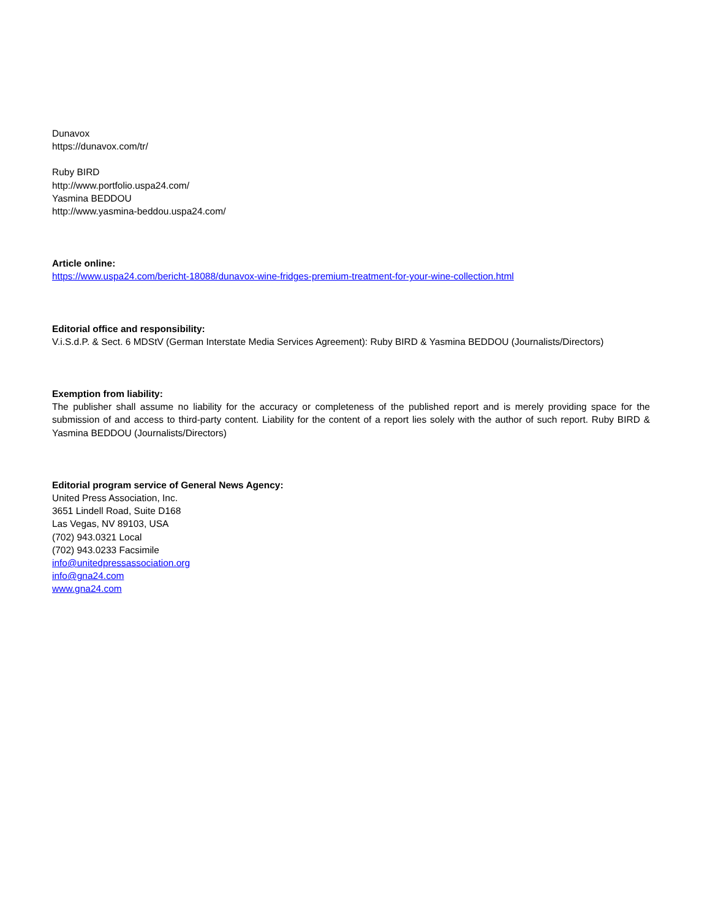Dunavox
https://dunavox.com/tr/
Ruby BIRD
http://www.portfolio.uspa24.com/
Yasmina BEDDOU
http://www.yasmina-beddou.uspa24.com/
Article online:
https://www.uspa24.com/bericht-18088/dunavox-wine-fridges-premium-treatment-for-your-wine-collection.html
Editorial office and responsibility:
V.i.S.d.P. & Sect. 6 MDStV (German Interstate Media Services Agreement): Ruby BIRD & Yasmina BEDDOU (Journalists/Directors)
Exemption from liability:
The publisher shall assume no liability for the accuracy or completeness of the published report and is merely providing space for the submission of and access to third-party content. Liability for the content of a report lies solely with the author of such report. Ruby BIRD & Yasmina BEDDOU (Journalists/Directors)
Editorial program service of General News Agency:
United Press Association, Inc.
3651 Lindell Road, Suite D168
Las Vegas, NV 89103, USA
(702) 943.0321 Local
(702) 943.0233 Facsimile
info@unitedpressassociation.org
info@gna24.com
www.gna24.com